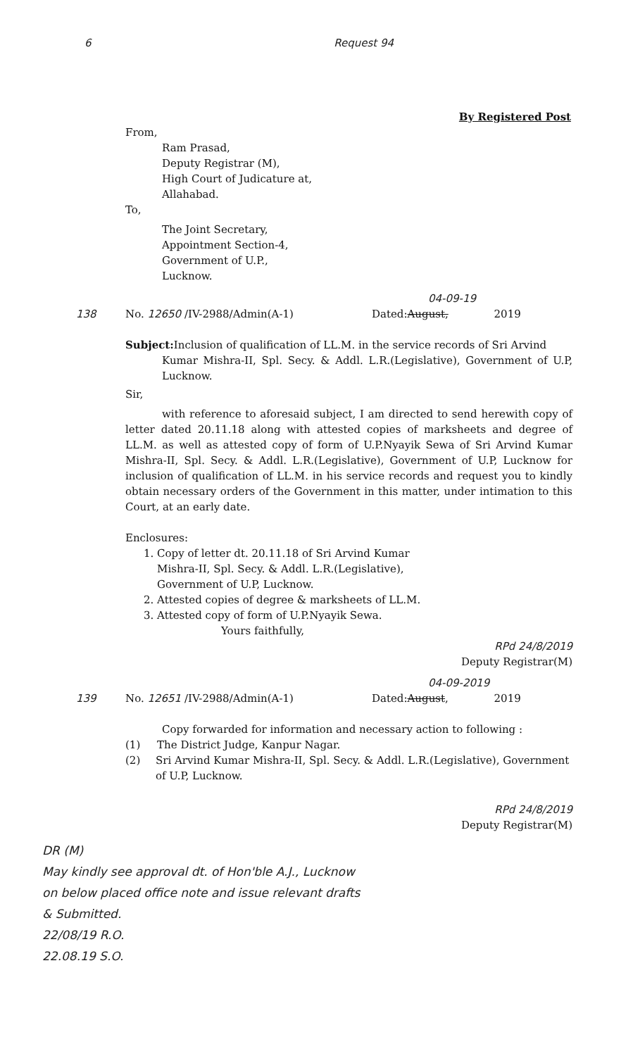6 Request 94
By Registered Post
From,
Ram Prasad,
Deputy Registrar (M),
High Court of Judicature at,
Allahabad.
To,
The Joint Secretary,
Appointment Section-4,
Government of U.P.,
Lucknow.
04-09-19
138 No. 12650 /IV-2988/Admin(A-1) Dated:August, 2019
Subject: Inclusion of qualification of LL.M. in the service records of Sri Arvind
Kumar Mishra-II, Spl. Secy. & Addl. L.R.(Legislative), Government of U.P, Lucknow.
Sir,
with reference to aforesaid subject, I am directed to send herewith copy of letter dated 20.11.18 along with attested copies of marksheets and degree of LL.M. as well as attested copy of form of U.P.Nyayik Sewa of Sri Arvind Kumar Mishra-II, Spl. Secy. & Addl. L.R.(Legislative), Government of U.P, Lucknow for inclusion of qualification of LL.M. in his service records and request you to kindly obtain necessary orders of the Government in this matter, under intimation to this Court, at an early date.
Enclosures:
1. Copy of letter dt. 20.11.18 of Sri Arvind Kumar
Mishra-II, Spl. Secy. & Addl. L.R.(Legislative),
Government of U.P, Lucknow.
2. Attested copies of degree & marksheets of LL.M.
3. Attested copy of form of U.P.Nyayik Sewa. Yours faithfully,
RPd 24/8/2019
Deputy Registrar(M)
04-09-2019
139 No. 12651 /IV-2988/Admin(A-1) Dated:August, 2019
Copy forwarded for information and necessary action to following :
(1) The District Judge, Kanpur Nagar.
(2) Sri Arvind Kumar Mishra-II, Spl. Secy. & Addl. L.R.(Legislative), Government of U.P, Lucknow.
RPd 24/8/2019
Deputy Registrar(M)
DR (M)
May kindly see approval dt. of Hon'ble A.J., Lucknow on below placed office note and issue relevant drafts & Submitted.
22/08/19 R.O.
22.08.19 S.O.